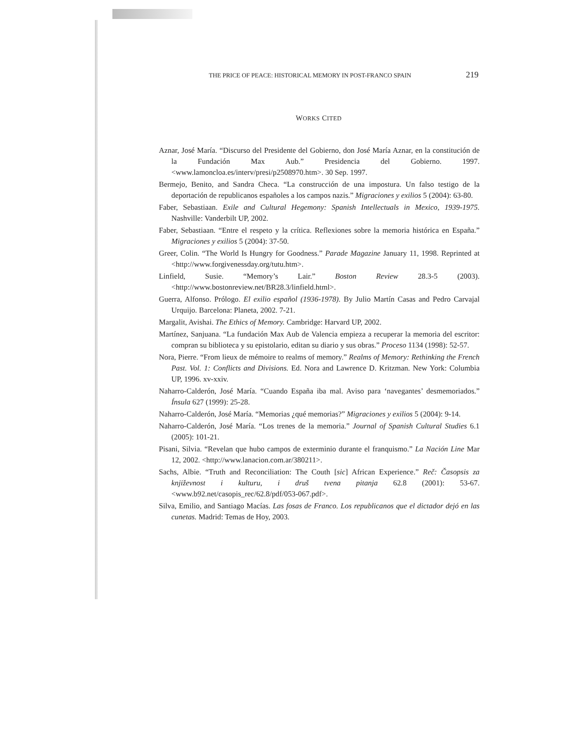THE PRICE OF PEACE: HISTORICAL MEMORY IN POST-FRANCO SPAIN 219
WORKS CITED
Aznar, José María. “Discurso del Presidente del Gobierno, don José María Aznar, en la constitución de la Fundación Max Aub.” Presidencia del Gobierno. 1997. <www.lamoncloa.es/interv/presi/p2508970.htm>. 30 Sep. 1997.
Bermejo, Benito, and Sandra Checa. “La construcción de una impostura. Un falso testigo de la deportación de republicanos españoles a los campos nazis.” Migraciones y exilios 5 (2004): 63-80.
Faber, Sebastiaan. Exile and Cultural Hegemony: Spanish Intellectuals in Mexico, 1939-1975. Nashville: Vanderbilt UP, 2002.
Faber, Sebastiaan. “Entre el respeto y la crítica. Reflexiones sobre la memoria histórica en España.” Migraciones y exilios 5 (2004): 37-50.
Greer, Colin. “The World Is Hungry for Goodness.” Parade Magazine January 11, 1998. Reprinted at <http://www.forgivenessday.org/tutu.htm>.
Linfield, Susie. “Memory’s Lair.” Boston Review 28.3-5 (2003). <http://www.bostonreview.net/BR28.3/linfield.html>.
Guerra, Alfonso. Prólogo. El exilio español (1936-1978). By Julio Martín Casas and Pedro Carvajal Urquijo. Barcelona: Planeta, 2002. 7-21.
Margalit, Avishai. The Ethics of Memory. Cambridge: Harvard UP, 2002.
Martínez, Sanjuana. “La fundación Max Aub de Valencia empieza a recuperar la memoria del escritor: compran su biblioteca y su epistolario, editan su diario y sus obras.” Proceso 1134 (1998): 52-57.
Nora, Pierre. “From lieux de mémoire to realms of memory.” Realms of Memory: Rethinking the French Past. Vol. 1: Conflicts and Divisions. Ed. Nora and Lawrence D. Kritzman. New York: Columbia UP, 1996. xv-xxiv.
Naharro-Calderón, José María. “Cuando España iba mal. Aviso para ‘navegantes’ desmemoriados.” Ínsula 627 (1999): 25-28.
Naharro-Calderón, José María. “Memorias ¿qué memorias?” Migraciones y exilios 5 (2004): 9-14.
Naharro-Calderón, José María. “Los trenes de la memoria.” Journal of Spanish Cultural Studies 6.1 (2005): 101-21.
Pisani, Silvia. “Revelan que hubo campos de exterminio durante el franquismo.” La Nación Line Mar 12, 2002. <http://www.lanacion.com.ar/380211>.
Sachs, Albie. “Truth and Reconciliation: The Couth [sic] African Experience.” Reč: Časopsis za književnost i kulturu, i druš tvena pitanja 62.8 (2001): 53-67. <www.b92.net/casopis_rec/62.8/pdf/053-067.pdf>.
Silva, Emilio, and Santiago Macías. Las fosas de Franco. Los republicanos que el dictador dejó en las cunetas. Madrid: Temas de Hoy, 2003.